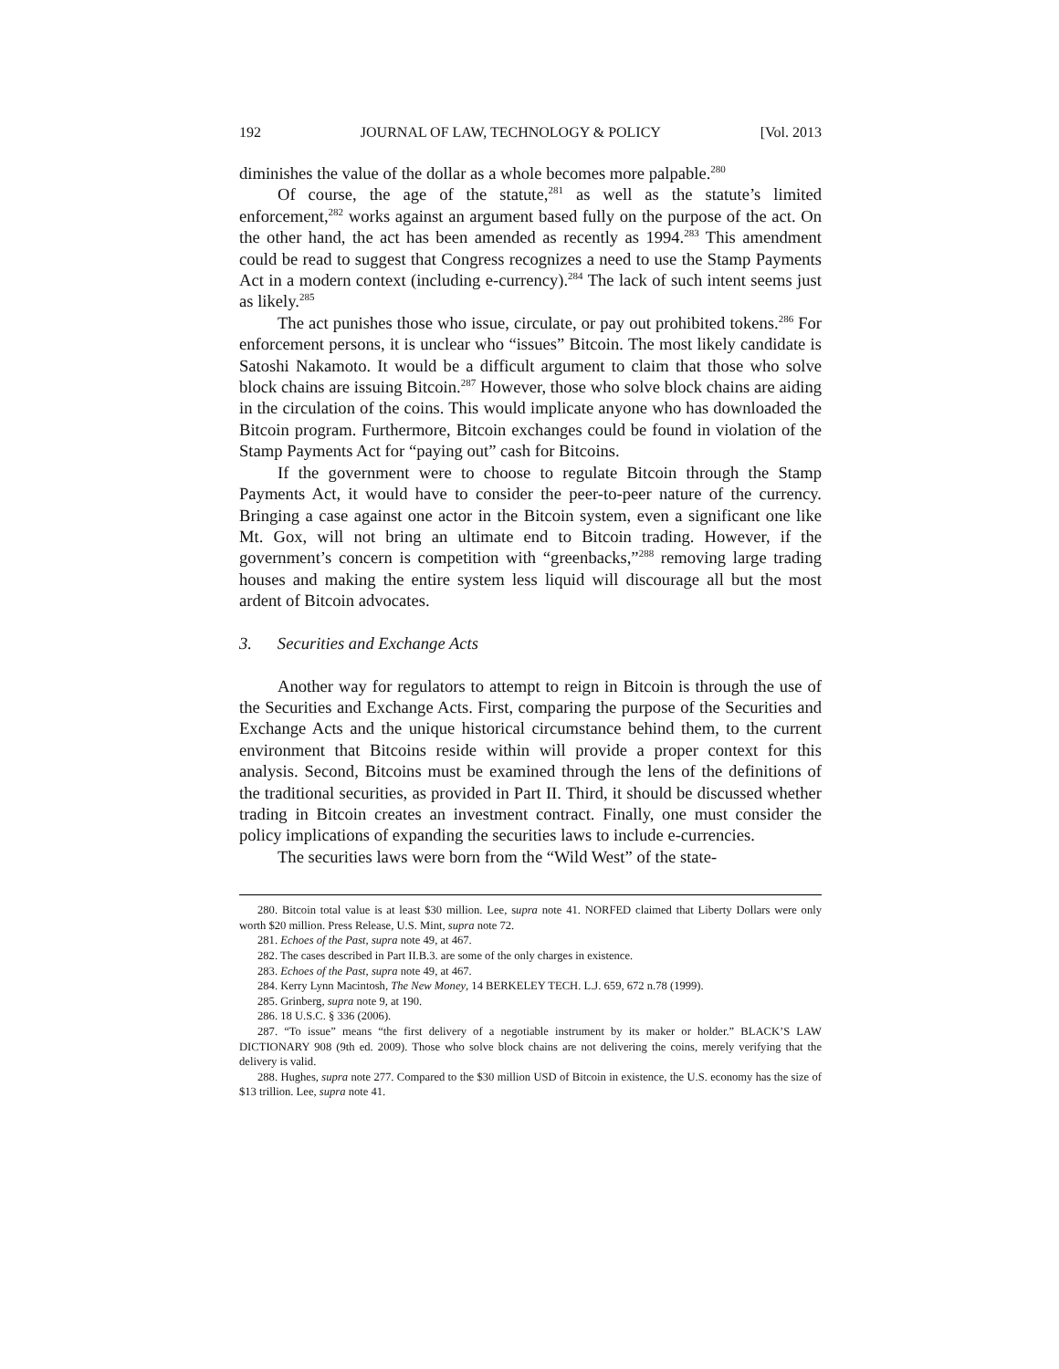192 JOURNAL OF LAW, TECHNOLOGY & POLICY [Vol. 2013
diminishes the value of the dollar as a whole becomes more palpable.<sup>280</sup>
Of course, the age of the statute,<sup>281</sup> as well as the statute’s limited enforcement,<sup>282</sup> works against an argument based fully on the purpose of the act. On the other hand, the act has been amended as recently as 1994.<sup>283</sup> This amendment could be read to suggest that Congress recognizes a need to use the Stamp Payments Act in a modern context (including e-currency).<sup>284</sup> The lack of such intent seems just as likely.<sup>285</sup>
The act punishes those who issue, circulate, or pay out prohibited tokens.<sup>286</sup> For enforcement persons, it is unclear who “issues” Bitcoin. The most likely candidate is Satoshi Nakamoto. It would be a difficult argument to claim that those who solve block chains are issuing Bitcoin.<sup>287</sup> However, those who solve block chains are aiding in the circulation of the coins. This would implicate anyone who has downloaded the Bitcoin program. Furthermore, Bitcoin exchanges could be found in violation of the Stamp Payments Act for “paying out” cash for Bitcoins.
If the government were to choose to regulate Bitcoin through the Stamp Payments Act, it would have to consider the peer-to-peer nature of the currency. Bringing a case against one actor in the Bitcoin system, even a significant one like Mt. Gox, will not bring an ultimate end to Bitcoin trading. However, if the government’s concern is competition with “greenbacks,”<sup>288</sup> removing large trading houses and making the entire system less liquid will discourage all but the most ardent of Bitcoin advocates.
3. Securities and Exchange Acts
Another way for regulators to attempt to reign in Bitcoin is through the use of the Securities and Exchange Acts. First, comparing the purpose of the Securities and Exchange Acts and the unique historical circumstance behind them, to the current environment that Bitcoins reside within will provide a proper context for this analysis. Second, Bitcoins must be examined through the lens of the definitions of the traditional securities, as provided in Part II. Third, it should be discussed whether trading in Bitcoin creates an investment contract. Finally, one must consider the policy implications of expanding the securities laws to include e-currencies.
The securities laws were born from the “Wild West” of the state-
280. Bitcoin total value is at least $30 million. Lee, supra note 41. NORFED claimed that Liberty Dollars were only worth $20 million. Press Release, U.S. Mint, supra note 72.
281. Echoes of the Past, supra note 49, at 467.
282. The cases described in Part II.B.3. are some of the only charges in existence.
283. Echoes of the Past, supra note 49, at 467.
284. Kerry Lynn Macintosh, The New Money, 14 BERKELEY TECH. L.J. 659, 672 n.78 (1999).
285. Grinberg, supra note 9, at 190.
286. 18 U.S.C. § 336 (2006).
287. “To issue” means “the first delivery of a negotiable instrument by its maker or holder.” BLACK’S LAW DICTIONARY 908 (9th ed. 2009). Those who solve block chains are not delivering the coins, merely verifying that the delivery is valid.
288. Hughes, supra note 277. Compared to the $30 million USD of Bitcoin in existence, the U.S. economy has the size of $13 trillion. Lee, supra note 41.